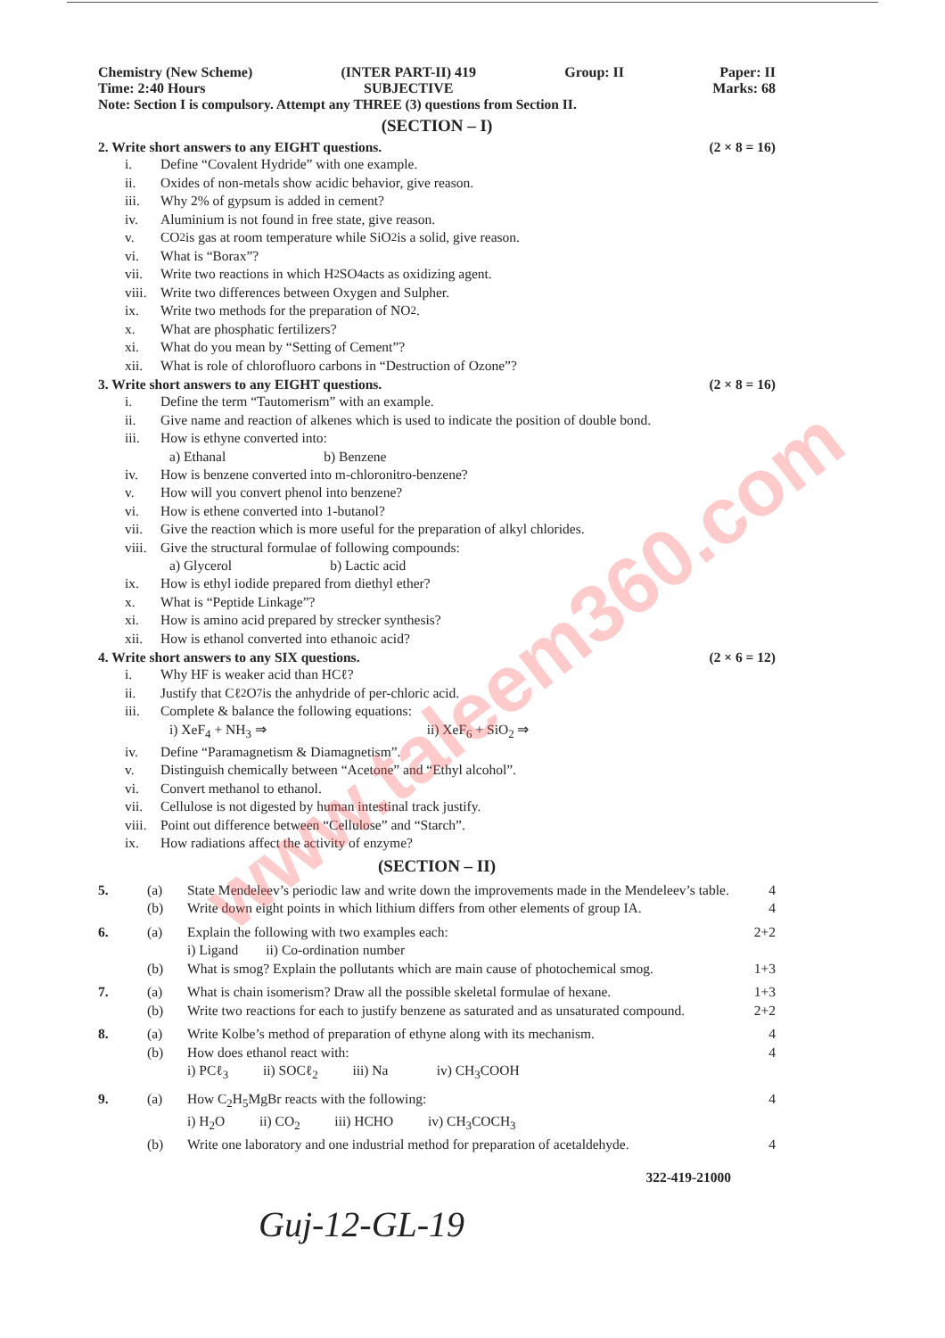www.taleem360.com
Chemistry (New Scheme)
Time: 2:40 Hours
(INTER PART-II) 419
SUBJECTIVE
Group: II Paper: II
Marks: 68
Note: Section I is compulsory. Attempt any THREE (3) questions from Section II.
(SECTION – I)
2. Write short answers to any EIGHT questions. (2 × 8 = 16)
i. Define “Covalent Hydride” with one example.
ii. Oxides of non-metals show acidic behavior, give reason.
iii. Why 2% of gypsum is added in cement?
iv. Aluminium is not found in free state, give reason.
v. CO<sub>2</sub> is gas at room temperature while SiO<sub>2</sub> is a solid, give reason.
vi. What is “Borax”?
vii. Write two reactions in which H<sub>2</sub>SO<sub>4</sub> acts as oxidizing agent.
viii. Write two differences between Oxygen and Sulpher.
ix. Write two methods for the preparation of NO<sub>2</sub>.
x. What are phosphatic fertilizers?
xi. What do you mean by “Setting of Cement”?
xii. What is role of chlorofluoro carbons in “Destruction of Ozone”?
3. Write short answers to any EIGHT questions. (2 × 8 = 16)
i. Define the term “Tautomerism” with an example.
ii. Give name and reaction of alkenes which is used to indicate the position of double bond.
iii. How is ethyne converted into:
a) Ethanal b) Benzene
iv. How is benzene converted into m-chloronitro-benzene?
v. How will you convert phenol into benzene?
vi. How is ethene converted into 1-butanol?
vii. Give the reaction which is more useful for the preparation of alkyl chlorides.
viii. Give the structural formulae of following compounds:
a) Glycerol b) Lactic acid
ix. How is ethyl iodide prepared from diethyl ether?
x. What is “Peptide Linkage”?
xi. How is amino acid prepared by strecker synthesis?
xii. How is ethanol converted into ethanoic acid?
4. Write short answers to any SIX questions. (2 × 6 = 12)
i. Why HF is weaker acid than HCℓ?
ii. Justify that Cℓ<sub>2</sub>O<sub>7</sub> is the anhydride of per-chloric acid.
iii. Complete & balance the following equations:
i) XeF<sub>4</sub> + NH<sub>3</sub> ⇒ ii) XeF<sub>6</sub> + SiO<sub>2</sub> ⇒
iv. Define “Paramagnetism & Diamagnetism”.
v. Distinguish chemically between “Acetone” and “Ethyl alcohol”.
vi. Convert methanol to ethanol.
vii. Cellulose is not digested by human intestinal track justify.
viii. Point out difference between “Cellulose” and “Starch”.
ix. How radiations affect the activity of enzyme?
(SECTION – II)
5. (a) State Mendeleev’s periodic law and write down the improvements made in the Mendeleev’s table. 4
(b) Write down eight points in which lithium differs from other elements of group IA. 4
6. (a) Explain the following with two examples each:
i) Ligand ii) Co-ordination number 2+2
(b) What is smog? Explain the pollutants which are main cause of photochemical smog. 1+3
7. (a) What is chain isomerism? Draw all the possible skeletal formulae of hexane. 1+3
(b) Write two reactions for each to justify benzene as saturated and as unsaturated compound. 2+2
8. (a) Write Kolbe’s method of preparation of ethyne along with its mechanism. 4
(b) How does ethanol react with:
i) PCℓ<sub>3</sub> ii) SOCℓ<sub>2</sub> iii) Na iv) CH<sub>3</sub>COOH 4
9. (a) How C<sub>2</sub>H<sub>5</sub>MgBr reacts with the following:
i) H<sub>2</sub>O ii) CO<sub>2</sub> iii) HCHO iv) CH<sub>3</sub>COCH<sub>3</sub> 4
(b) Write one laboratory and one industrial method for preparation of acetaldehyde. 4
322-419-21000
Guj-12-GL-19